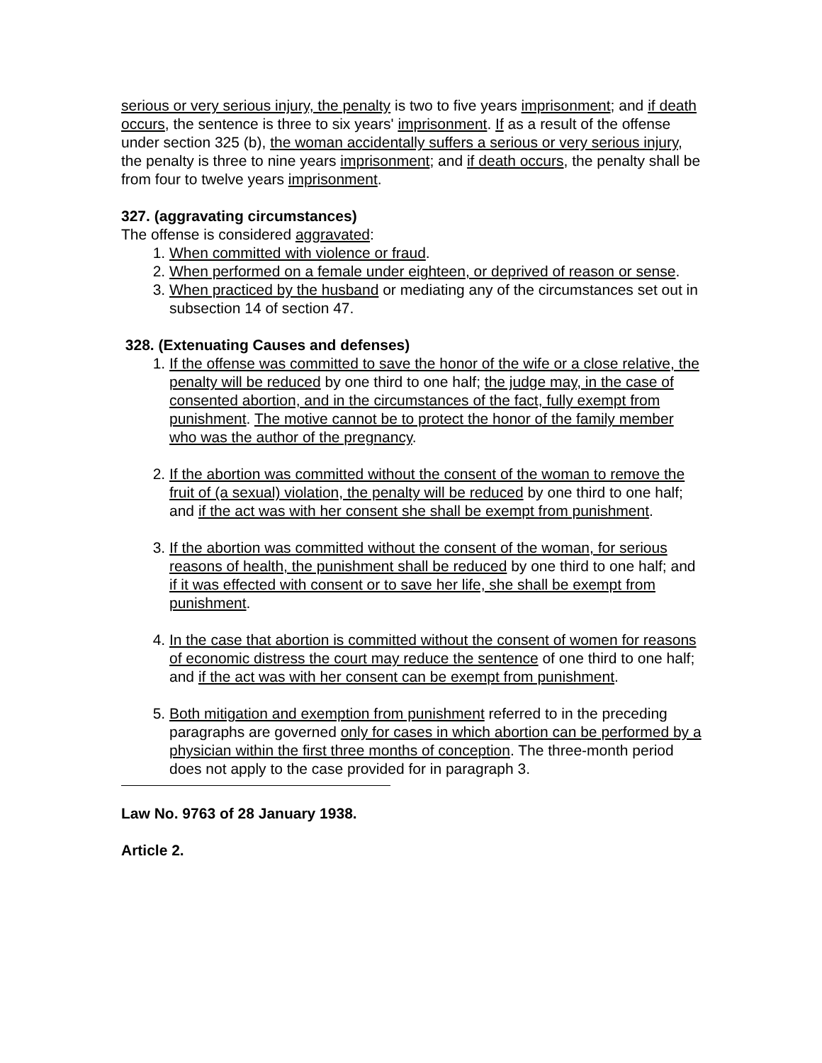serious or very serious injury, the penalty is two to five years imprisonment; and if death occurs, the sentence is three to six years' imprisonment. If as a result of the offense under section 325 (b), the woman accidentally suffers a serious or very serious injury, the penalty is three to nine years imprisonment; and if death occurs, the penalty shall be from four to twelve years imprisonment.
327. (aggravating circumstances)
The offense is considered aggravated:
1. When committed with violence or fraud.
2. When performed on a female under eighteen, or deprived of reason or sense.
3. When practiced by the husband or mediating any of the circumstances set out in subsection 14 of section 47.
328. (Extenuating Causes and defenses)
1. If the offense was committed to save the honor of the wife or a close relative, the penalty will be reduced by one third to one half; the judge may, in the case of consented abortion, and in the circumstances of the fact, fully exempt from punishment. The motive cannot be to protect the honor of the family member who was the author of the pregnancy.
2. If the abortion was committed without the consent of the woman to remove the fruit of (a sexual) violation, the penalty will be reduced by one third to one half; and if the act was with her consent she shall be exempt from punishment.
3. If the abortion was committed without the consent of the woman, for serious reasons of health, the punishment shall be reduced by one third to one half; and if it was effected with consent or to save her life, she shall be exempt from punishment.
4. In the case that abortion is committed without the consent of women for reasons of economic distress the court may reduce the sentence of one third to one half; and if the act was with her consent can be exempt from punishment.
5. Both mitigation and exemption from punishment referred to in the preceding paragraphs are governed only for cases in which abortion can be performed by a physician within the first three months of conception. The three-month period does not apply to the case provided for in paragraph 3.
Law No. 9763 of 28 January 1938.
Article 2.